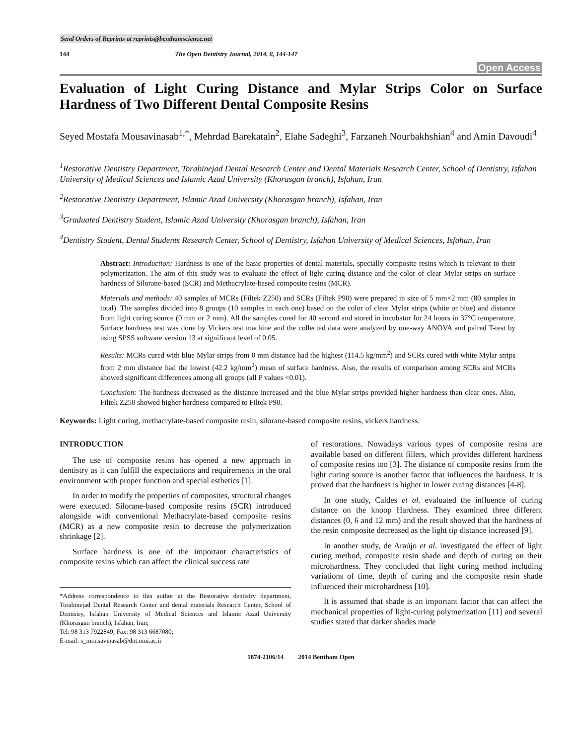Send Orders of Reprints at reprints@benthamscience.net
144 The Open Dentistry Journal, 2014, 8, 144-147
Open Access
Evaluation of Light Curing Distance and Mylar Strips Color on Surface Hardness of Two Different Dental Composite Resins
Seyed Mostafa Mousavinasab<sup>1,*</sup>, Mehrdad Barekatain<sup>2</sup>, Elahe Sadeghi<sup>3</sup>, Farzaneh Nourbakhshian<sup>4</sup> and Amin Davoudi<sup>4</sup>
<sup>1</sup> Restorative Dentistry Department, Torabinejad Dental Research Center and Dental Materials Research Center, School of Dentistry, Isfahan University of Medical Sciences and Islamic Azad University (Khorasgan branch), Isfahan, Iran
<sup>2</sup> Restorative Dentistry Department, Islamic Azad University (Khorasgan branch), Isfahan, Iran
<sup>3</sup> Graduated Dentistry Student, Islamic Azad University (Khorasgan branch), Isfahan, Iran
<sup>4</sup> Dentistry Student, Dental Students Research Center, School of Dentistry, Isfahan University of Medical Sciences, Isfahan, Iran
Abstract: Introduction: Hardness is one of the basic properties of dental materials, specially composite resins which is relevant to their polymerization. The aim of this study was to evaluate the effect of light curing distance and the color of clear Mylar strips on surface hardness of Silorane-based (SCR) and Methacrylate-based composite resins (MCR).
Materials and methods: 40 samples of MCRs (Filtek Z250) and SCRs (Filtek P90) were prepared in size of 5 mm×2 mm (80 samples in total). The samples divided into 8 groups (10 samples in each one) based on the color of clear Mylar strips (white or blue) and distance from light curing source (0 mm or 2 mm). All the samples cured for 40 second and stored in incubator for 24 hours in 37°C temperature. Surface hardness test was done by Vickers test machine and the collected data were analyzed by one-way ANOVA and paired T-test by using SPSS software version 13 at significant level of 0.05.
Results: MCRs cured with blue Mylar strips from 0 mm distance had the highest (114.5 kg/mm<sup>2</sup>) and SCRs cured with white Mylar strips from 2 mm distance had the lowest (42.2 kg/mm<sup>2</sup>) mean of surface hardness. Also, the results of comparison among SCRs and MCRs showed significant differences among all groups (all P values <0.01).
Conclusion: The hardness decreased as the distance increased and the blue Mylar strips provided higher hardness than clear ones. Also, Filtek Z250 showed higher hardness compared to Filtek P90.
Keywords: Light curing, methacrylate-based composite resin, silorane-based composite resins, vickers hardness.
INTRODUCTION
The use of composite resins has opened a new approach in dentistry as it can fulfill the expectations and requirements in the oral environment with proper function and special esthetics [1].
In order to modify the properties of composites, structural changes were executed. Silorane-based composite resins (SCR) introduced alongside with conventional Methacrylate-based composite resins (MCR) as a new composite resin to decrease the polymerization shrinkage [2].
Surface hardness is one of the important characteristics of composite resins which can affect the clinical success rate
*Address correspondence to this author at the Restorative dentistry department, Torabinejad Dental Research Center and dental materials Research Center, School of Dentistry, Isfahan University of Medical Sciences and Islamic Azad University (Khorasgan branch), Isfahan, Iran;
Tel: 98 313 7922849; Fax: 98 313 6687080;
E-mail: s_mousavinasab@dnt.mui.ac.ir
of restorations. Nowadays various types of composite resins are available based on different fillers, which provides different hardness of composite resins too [3]. The distance of composite resins from the light curing source is another factor that influences the hardness. It is proved that the hardness is higher in lower curing distances [4-8].
In one study, Caldes et al. evaluated the influence of curing distance on the knoop Hardness. They examined three different distances (0, 6 and 12 mm) and the result showed that the hardness of the resin composite decreased as the light tip distance increased [9].
In another study, de Araújo et al. investigated the effect of light curing method, composite resin shade and depth of curing on their microhardness. They concluded that light curing method including variations of time, depth of curing and the composite resin shade influenced their microhardness [10].
It is assumed that shade is an important factor that can affect the mechanical properties of light-curing polymerization [11] and several studies stated that darker shades made
1874-2106/14 2014 Bentham Open